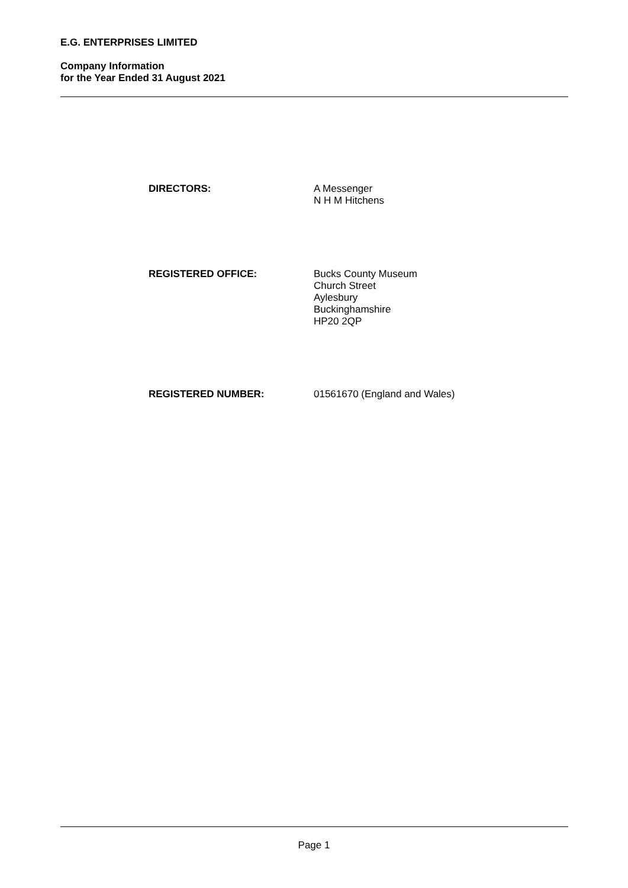E.G. ENTERPRISES LIMITED
Company Information
for the Year Ended 31 August 2021
DIRECTORS: A Messenger
N H M Hitchens
REGISTERED OFFICE: Bucks County Museum
Church Street
Aylesbury
Buckinghamshire
HP20 2QP
REGISTERED NUMBER: 01561670 (England and Wales)
Page 1